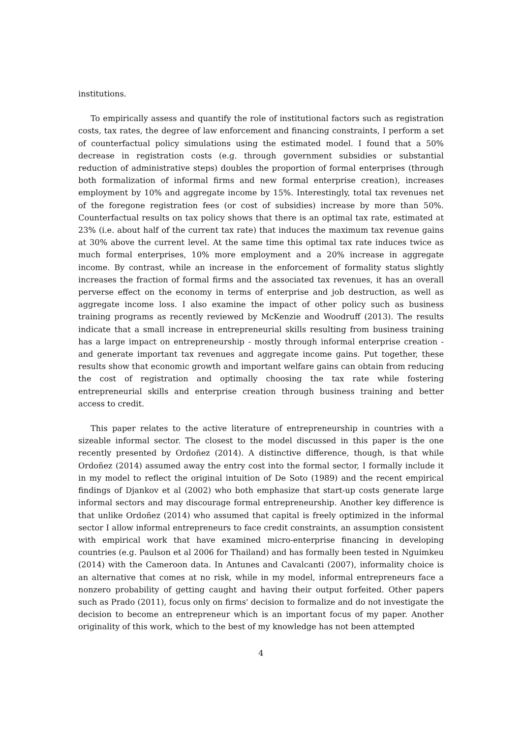institutions.
To empirically assess and quantify the role of institutional factors such as registration costs, tax rates, the degree of law enforcement and financing constraints, I perform a set of counterfactual policy simulations using the estimated model. I found that a 50% decrease in registration costs (e.g. through government subsidies or substantial reduction of administrative steps) doubles the proportion of formal enterprises (through both formalization of informal firms and new formal enterprise creation), increases employment by 10% and aggregate income by 15%. Interestingly, total tax revenues net of the foregone registration fees (or cost of subsidies) increase by more than 50%. Counterfactual results on tax policy shows that there is an optimal tax rate, estimated at 23% (i.e. about half of the current tax rate) that induces the maximum tax revenue gains at 30% above the current level. At the same time this optimal tax rate induces twice as much formal enterprises, 10% more employment and a 20% increase in aggregate income. By contrast, while an increase in the enforcement of formality status slightly increases the fraction of formal firms and the associated tax revenues, it has an overall perverse effect on the economy in terms of enterprise and job destruction, as well as aggregate income loss. I also examine the impact of other policy such as business training programs as recently reviewed by McKenzie and Woodruff (2013). The results indicate that a small increase in entrepreneurial skills resulting from business training has a large impact on entrepreneurship - mostly through informal enterprise creation - and generate important tax revenues and aggregate income gains. Put together, these results show that economic growth and important welfare gains can obtain from reducing the cost of registration and optimally choosing the tax rate while fostering entrepreneurial skills and enterprise creation through business training and better access to credit.
This paper relates to the active literature of entrepreneurship in countries with a sizeable informal sector. The closest to the model discussed in this paper is the one recently presented by Ordoñez (2014). A distinctive difference, though, is that while Ordoñez (2014) assumed away the entry cost into the formal sector, I formally include it in my model to reflect the original intuition of De Soto (1989) and the recent empirical findings of Djankov et al (2002) who both emphasize that start-up costs generate large informal sectors and may discourage formal entrepreneurship. Another key difference is that unlike Ordoñez (2014) who assumed that capital is freely optimized in the informal sector I allow informal entrepreneurs to face credit constraints, an assumption consistent with empirical work that have examined micro-enterprise financing in developing countries (e.g. Paulson et al 2006 for Thailand) and has formally been tested in Nguimkeu (2014) with the Cameroon data. In Antunes and Cavalcanti (2007), informality choice is an alternative that comes at no risk, while in my model, informal entrepreneurs face a nonzero probability of getting caught and having their output forfeited. Other papers such as Prado (2011), focus only on firms' decision to formalize and do not investigate the decision to become an entrepreneur which is an important focus of my paper. Another originality of this work, which to the best of my knowledge has not been attempted
4